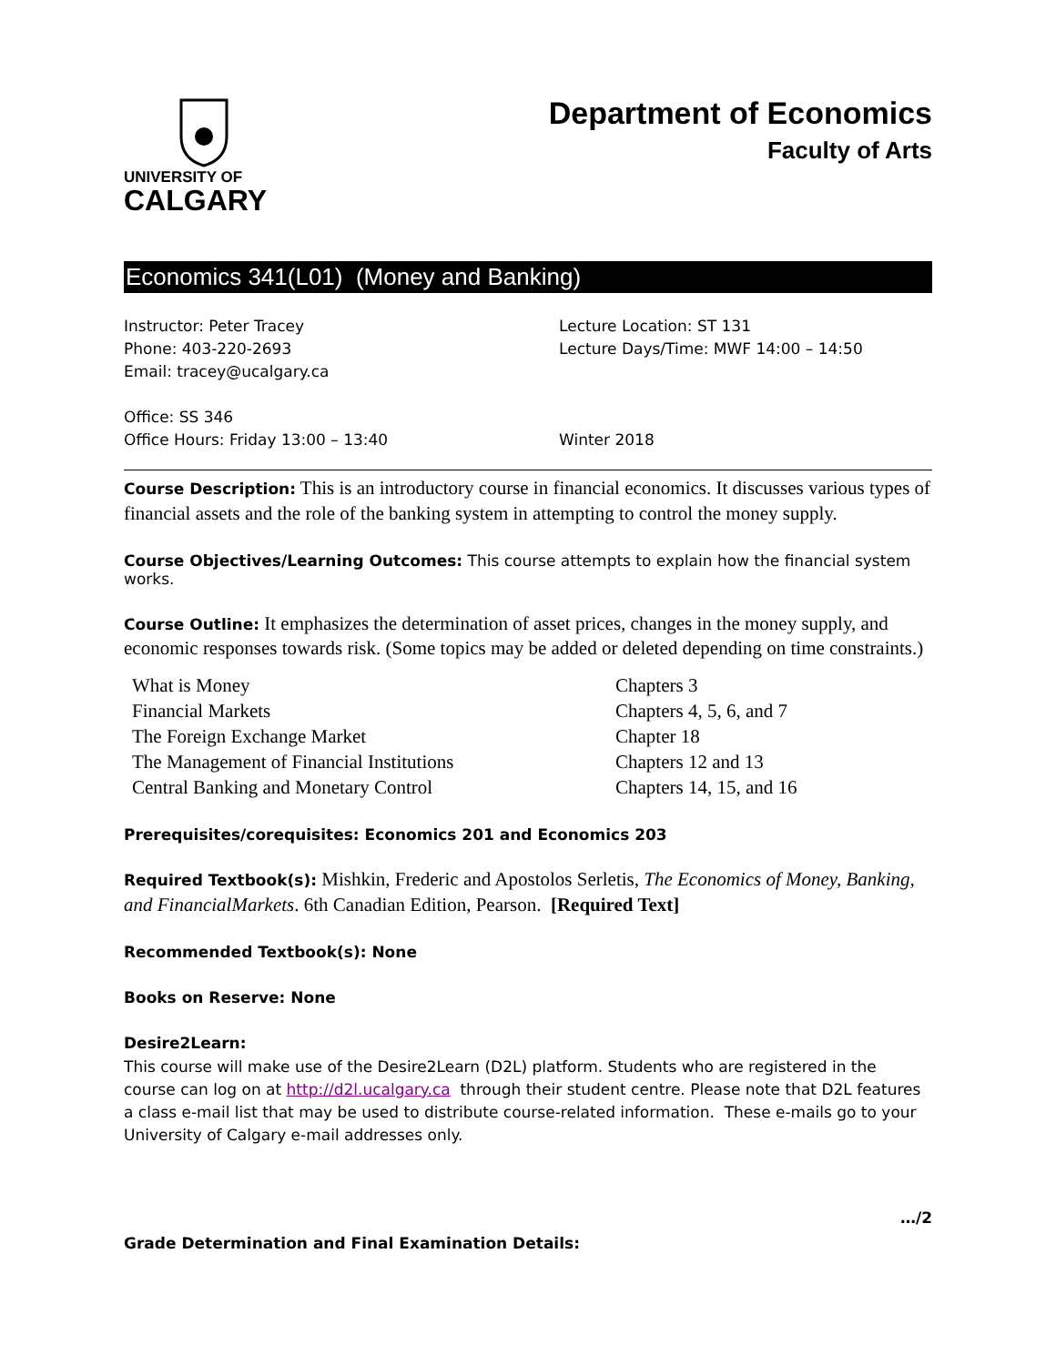UNIVERSITY OF
CALGARY
Department of Economics
Faculty of Arts
Economics 341(L01) (Money and Banking)
Instructor: Peter Tracey
Phone: 403-220-2693
Email: tracey@ucalgary.ca
Office: SS 346
Office Hours: Friday 13:00 – 13:40
Lecture Location: ST 131
Lecture Days/Time: MWF 14:00 – 14:50
Winter 2018
Course Description: This is an introductory course in financial economics. It discusses various types of financial assets and the role of the banking system in attempting to control the money supply.
Course Objectives/Learning Outcomes: This course attempts to explain how the financial system works.
Course Outline: It emphasizes the determination of asset prices, changes in the money supply, and economic responses towards risk. (Some topics may be added or deleted depending on time constraints.)
| What is Money | Chapters 3 |
| Financial Markets | Chapters 4, 5, 6, and 7 |
| The Foreign Exchange Market | Chapter 18 |
| The Management of Financial Institutions | Chapters 12 and 13 |
| Central Banking and Monetary Control | Chapters 14, 15, and 16 |
Prerequisites/corequisites: Economics 201 and Economics 203
Required Textbook(s): Mishkin, Frederic and Apostolos Serletis, The Economics of Money, Banking, and FinancialMarkets. 6th Canadian Edition, Pearson. [Required Text]
Recommended Textbook(s): None
Books on Reserve: None
Desire2Learn:
This course will make use of the Desire2Learn (D2L) platform. Students who are registered in the course can log on at http://d2l.ucalgary.ca through their student centre. Please note that D2L features a class e-mail list that may be used to distribute course-related information. These e-mails go to your University of Calgary e-mail addresses only.
…/2
Grade Determination and Final Examination Details: